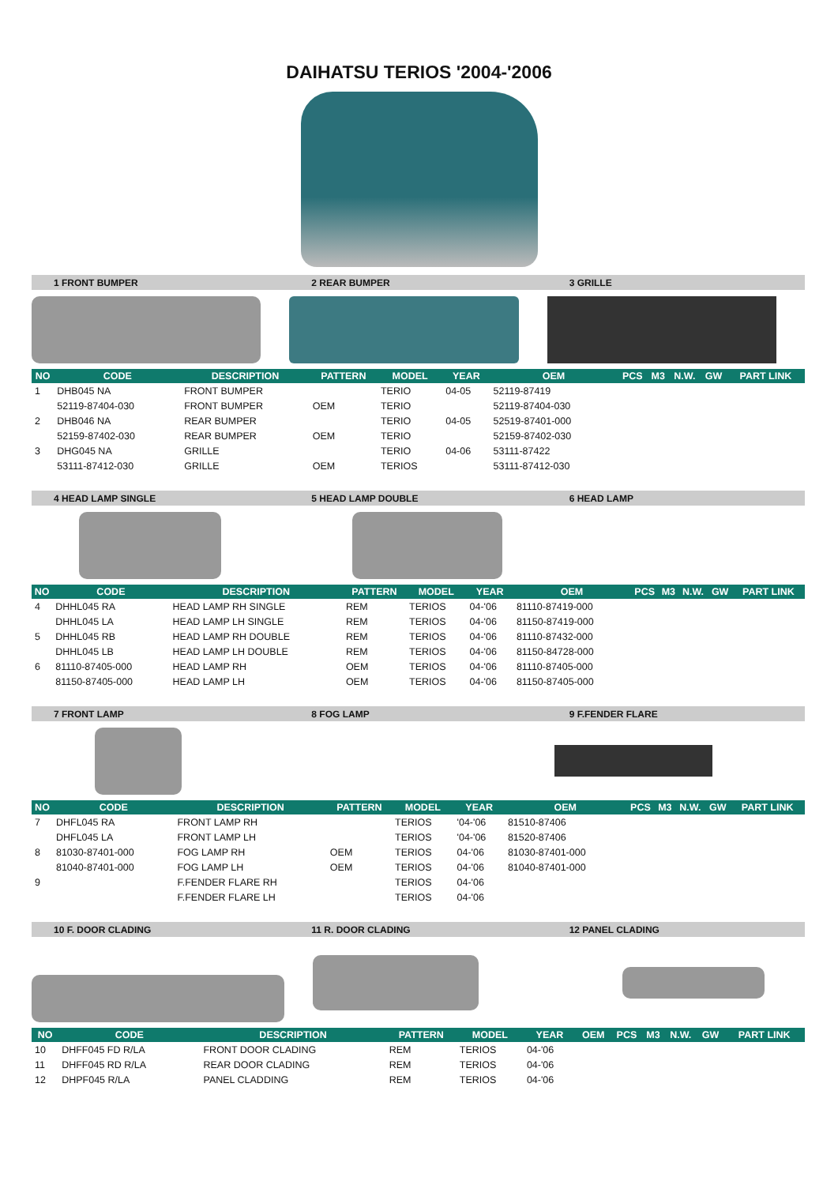DAIHATSU TERIOS '2004-'2006
1 FRONT BUMPER 2 REAR BUMPER 3 GRILLE
| NO | CODE | DESCRIPTION | PATTERN | MODEL | YEAR | OEM | PCS | M3 | N.W. | GW | PART LINK |
| --- | --- | --- | --- | --- | --- | --- | --- | --- | --- | --- | --- |
| 1 | DHB045 NA | FRONT BUMPER | | TERIO | 04-05 | 52119-87419 | | | | | |
| | 52119-87404-030 | FRONT BUMPER | OEM | TERIO | | 52119-87404-030 | | | | | |
| 2 | DHB046 NA | REAR BUMPER | | TERIO | 04-05 | 52519-87401-000 | | | | | |
| | 52159-87402-030 | REAR BUMPER | OEM | TERIO | | 52159-87402-030 | | | | | |
| 3 | DHG045 NA | GRILLE | | TERIO | 04-06 | 53111-87422 | | | | | |
| | 53111-87412-030 | GRILLE | OEM | TERIOS | | 53111-87412-030 | | | | | |
4 HEAD LAMP SINGLE 5 HEAD LAMP DOUBLE 6 HEAD LAMP
| NO | CODE | DESCRIPTION | PATTERN | MODEL | YEAR | OEM | PCS | M3 | N.W. | GW | PART LINK |
| --- | --- | --- | --- | --- | --- | --- | --- | --- | --- | --- | --- |
| 4 | DHHL045 RA | HEAD LAMP RH SINGLE | REM | TERIOS | 04-'06 | 81110-87419-000 | | | | | |
| | DHHL045 LA | HEAD LAMP LH SINGLE | REM | TERIOS | 04-'06 | 81150-87419-000 | | | | | |
| 5 | DHHL045 RB | HEAD LAMP RH DOUBLE | REM | TERIOS | 04-'06 | 81110-87432-000 | | | | | |
| | DHHL045 LB | HEAD LAMP LH DOUBLE | REM | TERIOS | 04-'06 | 81150-84728-000 | | | | | |
| 6 | 81110-87405-000 | HEAD LAMP RH | OEM | TERIOS | 04-'06 | 81110-87405-000 | | | | | |
| | 81150-87405-000 | HEAD LAMP LH | OEM | TERIOS | 04-'06 | 81150-87405-000 | | | | | |
7 FRONT LAMP 8 FOG LAMP 9 F.FENDER FLARE
| NO | CODE | DESCRIPTION | PATTERN | MODEL | YEAR | OEM | PCS | M3 | N.W. | GW | PART LINK |
| --- | --- | --- | --- | --- | --- | --- | --- | --- | --- | --- | --- |
| 7 | DHFL045 RA | FRONT LAMP RH | | TERIOS | '04-'06 | 81510-87406 | | | | | |
| | DHFL045 LA | FRONT LAMP LH | | TERIOS | '04-'06 | 81520-87406 | | | | | |
| 8 | 81030-87401-000 | FOG LAMP RH | OEM | TERIOS | 04-'06 | 81030-87401-000 | | | | | |
| | 81040-87401-000 | FOG LAMP LH | OEM | TERIOS | 04-'06 | 81040-87401-000 | | | | | |
| 9 | | F.FENDER FLARE RH | | TERIOS | 04-'06 | | | | | | |
| | | F.FENDER FLARE LH | | TERIOS | 04-'06 | | | | | | |
10 F. DOOR CLADING 11 R. DOOR CLADING 12 PANEL CLADING
| NO | CODE | DESCRIPTION | PATTERN | MODEL | YEAR | OEM | PCS | M3 | N.W. | GW | PART LINK |
| --- | --- | --- | --- | --- | --- | --- | --- | --- | --- | --- | --- |
| 10 | DHFF045 FD R/LA | FRONT DOOR CLADING | REM | TERIOS | 04-'06 | | | | | | |
| 11 | DHFF045 RD R/LA | REAR DOOR CLADING | REM | TERIOS | 04-'06 | | | | | | |
| 12 | DHPF045 R/LA | PANEL CLADDING | REM | TERIOS | 04-'06 | | | | | | |